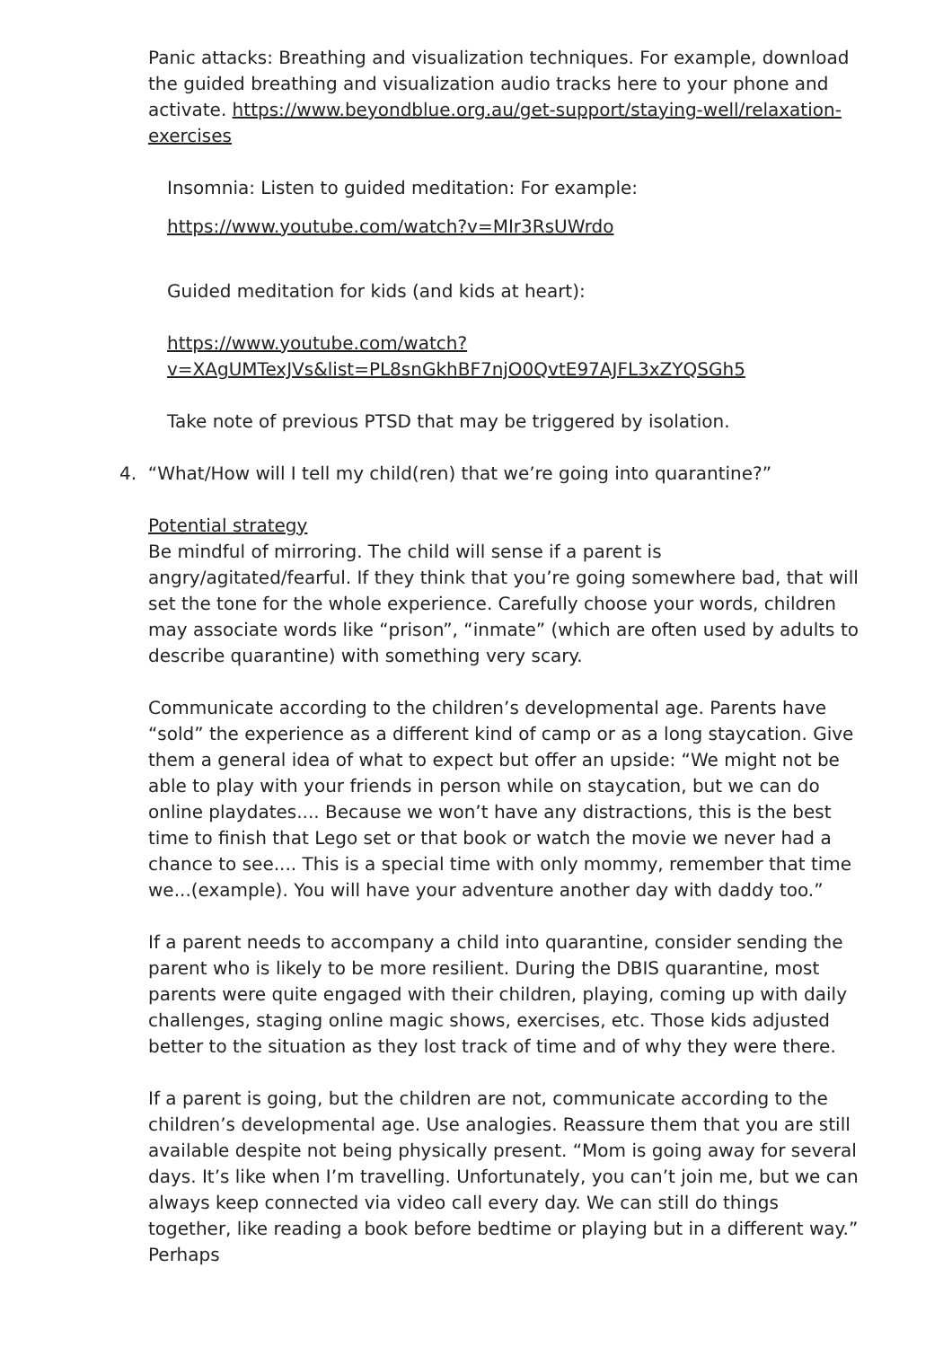Panic attacks: Breathing and visualization techniques. For example, download the guided breathing and visualization audio tracks here to your phone and activate. https://www.beyondblue.org.au/get-support/staying-well/relaxation-exercises
Insomnia: Listen to guided meditation: For example:
https://www.youtube.com/watch?v=MIr3RsUWrdo
Guided meditation for kids (and kids at heart):
https://www.youtube.com/watch?v=XAgUMTexJVs&list=PL8snGkhBF7njO0QvtE97AJFL3xZYQSGh5
Take note of previous PTSD that may be triggered by isolation.
4. “What/How will I tell my child(ren) that we’re going into quarantine?”
Potential strategy
Be mindful of mirroring. The child will sense if a parent is angry/agitated/fearful. If they think that you’re going somewhere bad, that will set the tone for the whole experience. Carefully choose your words, children may associate words like “prison”, “inmate” (which are often used by adults to describe quarantine) with something very scary.
Communicate according to the children’s developmental age. Parents have “sold” the experience as a different kind of camp or as a long staycation. Give them a general idea of what to expect but offer an upside: “We might not be able to play with your friends in person while on staycation, but we can do online playdates.... Because we won’t have any distractions, this is the best time to finish that Lego set or that book or watch the movie we never had a chance to see.... This is a special time with only mommy, remember that time we...(example). You will have your adventure another day with daddy too.”
If a parent needs to accompany a child into quarantine, consider sending the parent who is likely to be more resilient. During the DBIS quarantine, most parents were quite engaged with their children, playing, coming up with daily challenges, staging online magic shows, exercises, etc. Those kids adjusted better to the situation as they lost track of time and of why they were there.
If a parent is going, but the children are not, communicate according to the children’s developmental age. Use analogies. Reassure them that you are still available despite not being physically present. “Mom is going away for several days. It’s like when I’m travelling. Unfortunately, you can’t join me, but we can always keep connected via video call every day. We can still do things together, like reading a book before bedtime or playing but in a different way.” Perhaps